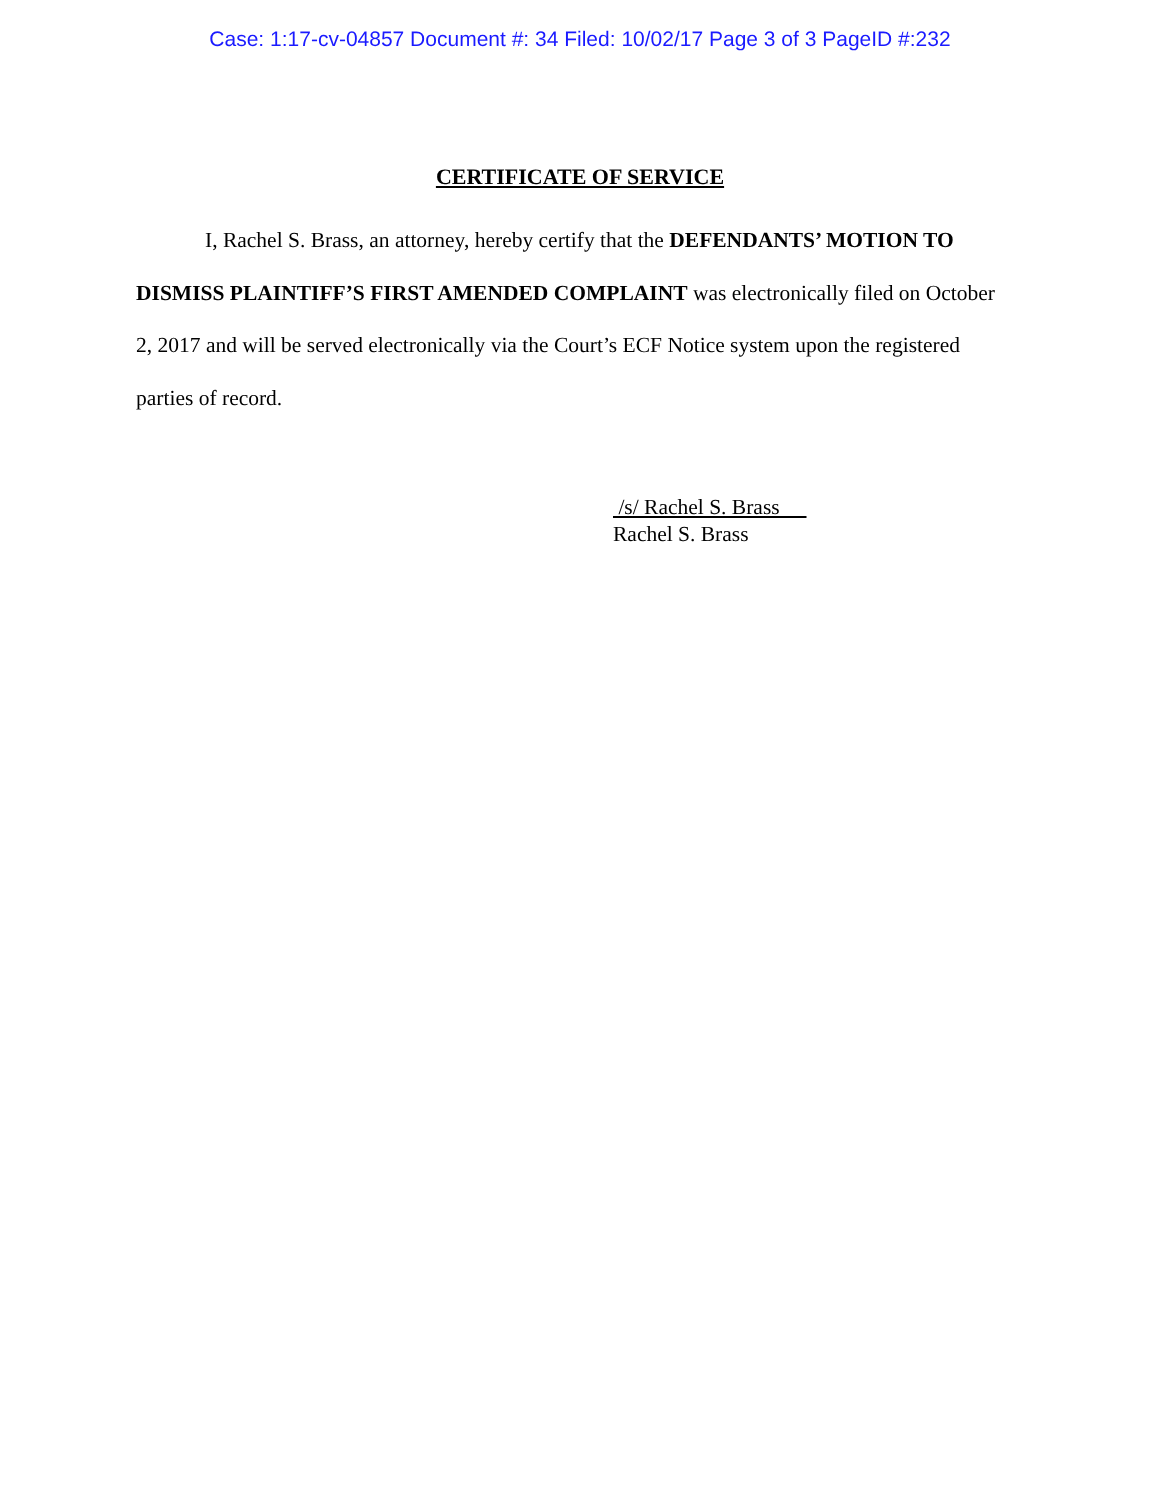Case: 1:17-cv-04857 Document #: 34 Filed: 10/02/17 Page 3 of 3 PageID #:232
CERTIFICATE OF SERVICE
I, Rachel S. Brass, an attorney, hereby certify that the DEFENDANTS’ MOTION TO DISMISS PLAINTIFF’S FIRST AMENDED COMPLAINT was electronically filed on October 2, 2017 and will be served electronically via the Court’s ECF Notice system upon the registered parties of record.
/s/ Rachel S. Brass
Rachel S. Brass